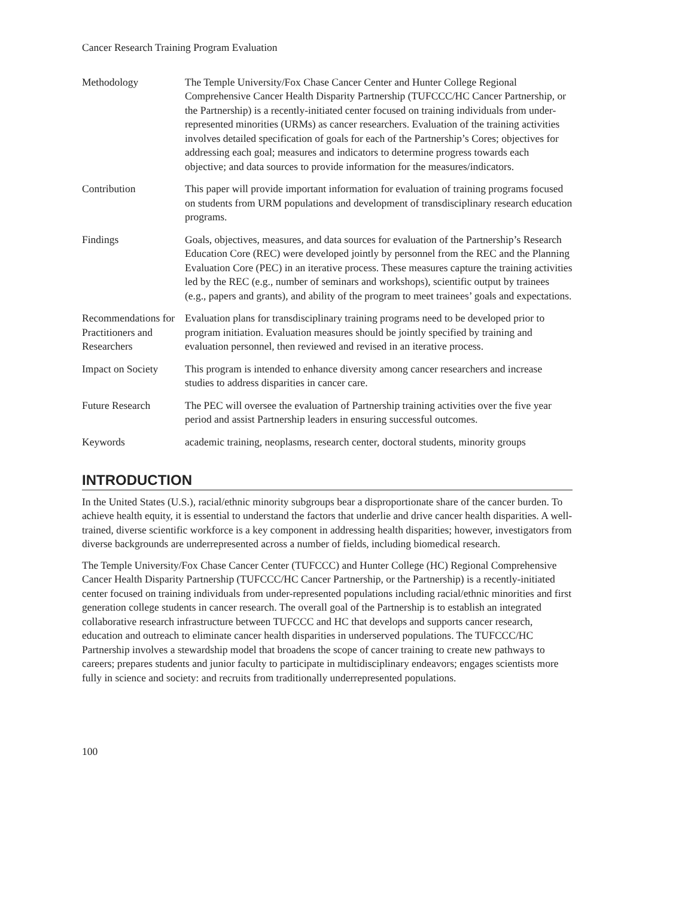Cancer Research Training Program Evaluation
| Methodology | The Temple University/Fox Chase Cancer Center and Hunter College Regional Comprehensive Cancer Health Disparity Partnership (TUFCCC/HC Cancer Partnership, or the Partnership) is a recently-initiated center focused on training individuals from under-represented minorities (URMs) as cancer researchers. Evaluation of the training activities involves detailed specification of goals for each of the Partnership’s Cores; objectives for addressing each goal; measures and indicators to determine progress towards each objective; and data sources to provide information for the measures/indicators. |
| Contribution | This paper will provide important information for evaluation of training programs focused on students from URM populations and development of transdisciplinary research education programs. |
| Findings | Goals, objectives, measures, and data sources for evaluation of the Partnership’s Research Education Core (REC) were developed jointly by personnel from the REC and the Planning Evaluation Core (PEC) in an iterative process. These measures capture the training activities led by the REC (e.g., number of seminars and workshops), scientific output by trainees (e.g., papers and grants), and ability of the program to meet trainees’ goals and expectations. |
| Recommendations for Practitioners and Researchers | Evaluation plans for transdisciplinary training programs need to be developed prior to program initiation. Evaluation measures should be jointly specified by training and evaluation personnel, then reviewed and revised in an iterative process. |
| Impact on Society | This program is intended to enhance diversity among cancer researchers and increase studies to address disparities in cancer care. |
| Future Research | The PEC will oversee the evaluation of Partnership training activities over the five year period and assist Partnership leaders in ensuring successful outcomes. |
| Keywords | academic training, neoplasms, research center, doctoral students, minority groups |
INTRODUCTION
In the United States (U.S.), racial/ethnic minority subgroups bear a disproportionate share of the cancer burden. To achieve health equity, it is essential to understand the factors that underlie and drive cancer health disparities. A well-trained, diverse scientific workforce is a key component in addressing health disparities; however, investigators from diverse backgrounds are underrepresented across a number of fields, including biomedical research.
The Temple University/Fox Chase Cancer Center (TUFCCC) and Hunter College (HC) Regional Comprehensive Cancer Health Disparity Partnership (TUFCCC/HC Cancer Partnership, or the Partnership) is a recently-initiated center focused on training individuals from under-represented populations including racial/ethnic minorities and first generation college students in cancer research. The overall goal of the Partnership is to establish an integrated collaborative research infrastructure between TUFCCC and HC that develops and supports cancer research, education and outreach to eliminate cancer health disparities in underserved populations. The TUFCCC/HC Partnership involves a stewardship model that broadens the scope of cancer training to create new pathways to careers; prepares students and junior faculty to participate in multidisciplinary endeavors; engages scientists more fully in science and society: and recruits from traditionally underrepresented populations.
100